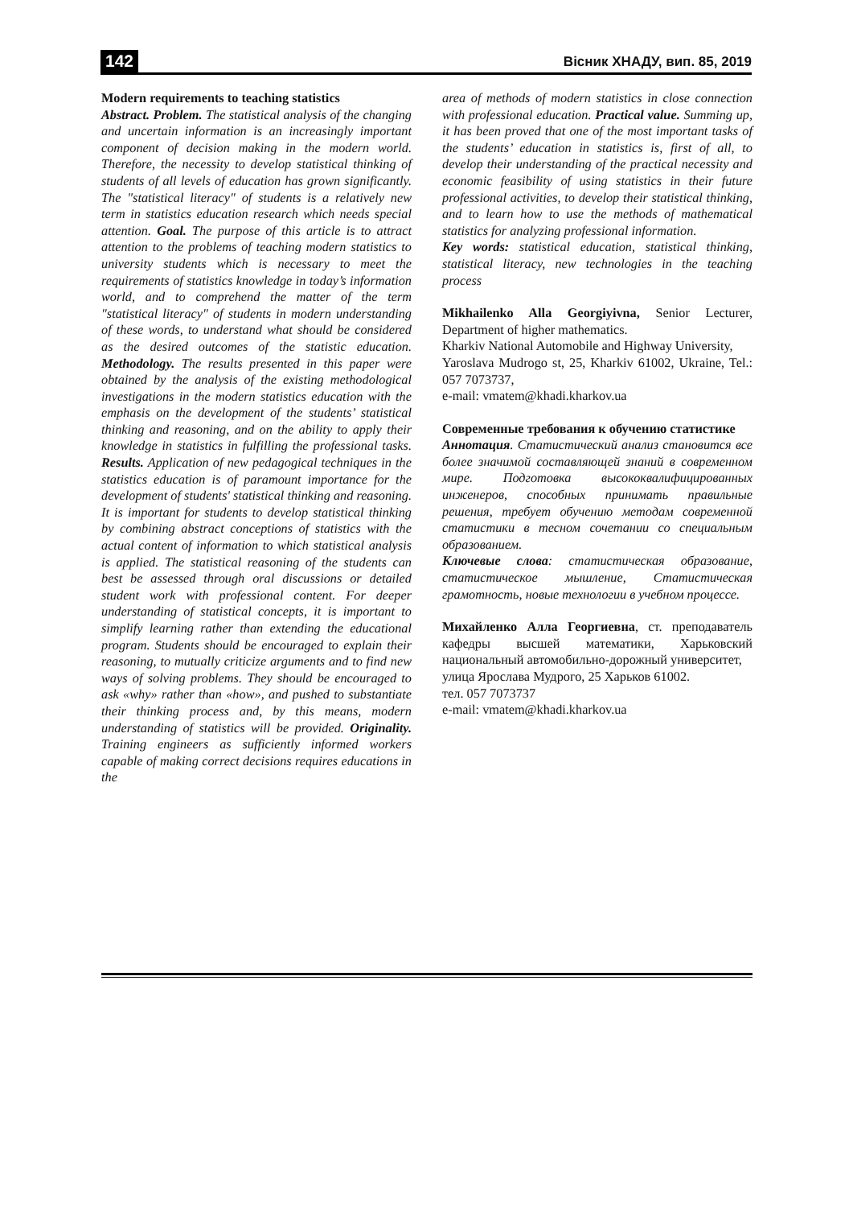142 Вісник ХНАДУ, вип. 85, 2019
Modern requirements to teaching statistics
Abstract. Problem. The statistical analysis of the changing and uncertain information is an increasingly important component of decision making in the modern world. Therefore, the necessity to develop statistical thinking of students of all levels of education has grown significantly. The "statistical literacy" of students is a relatively new term in statistics education research which needs special attention. Goal. The purpose of this article is to attract attention to the problems of teaching modern statistics to university students which is necessary to meet the requirements of statistics knowledge in today’s information world, and to comprehend the matter of the term "statistical literacy" of students in modern understanding of these words, to understand what should be considered as the desired outcomes of the statistic education. Methodology. The results presented in this paper were obtained by the analysis of the existing methodological investigations in the modern statistics education with the emphasis on the development of the students’ statistical thinking and reasoning, and on the ability to apply their knowledge in statistics in fulfilling the professional tasks. Results. Application of new pedagogical techniques in the statistics education is of paramount importance for the development of students' statistical thinking and reasoning. It is important for students to develop statistical thinking by combining abstract conceptions of statistics with the actual content of information to which statistical analysis is applied. The statistical reasoning of the students can best be assessed through oral discussions or detailed student work with professional content. For deeper understanding of statistical concepts, it is important to simplify learning rather than extending the educational program. Students should be encouraged to explain their reasoning, to mutually criticize arguments and to find new ways of solving problems. They should be encouraged to ask «why» rather than «how», and pushed to substantiate their thinking process and, by this means, modern understanding of statistics will be provided. Originality. Training engineers as sufficiently informed workers capable of making correct decisions requires educations in the
area of methods of modern statistics in close connection with professional education. Practical value. Summing up, it has been proved that one of the most important tasks of the students’ education in statistics is, first of all, to develop their understanding of the practical necessity and economic feasibility of using statistics in their future professional activities, to develop their statistical thinking, and to learn how to use the methods of mathematical statistics for analyzing professional information.
Key words: statistical education, statistical thinking, statistical literacy, new technologies in the teaching process
Mikhailenko Alla Georgiyivna, Senior Lecturer, Department of higher mathematics.
Kharkiv National Automobile and Highway University,
Yaroslava Mudrogo st, 25, Kharkiv 61002, Ukraine, Tel.: 057 7073737,
e-mail: vmatem@khadi.kharkov.ua
Современные требования к обучению статистике
Аннотация. Статистический анализ становится все более значимой составляющей знаний в современном мире. Подготовка высококвалифицированных инженеров, способных принимать правильные решения, требует обучению методам современной статистики в тесном сочетании со специальным образованием.
Ключевые слова: статистическая образование, статистическое мышление, Статистическая грамотность, новые технологии в учебном процессе.
Михайленко Алла Георгиевна, ст. преподаватель кафедры высшей математики, Харьковский национальный автомобильно-дорожный университет,
улица Ярослава Мудрого, 25 Харьков 61002.
тел. 057 7073737
e-mail: vmatem@khadi.kharkov.ua